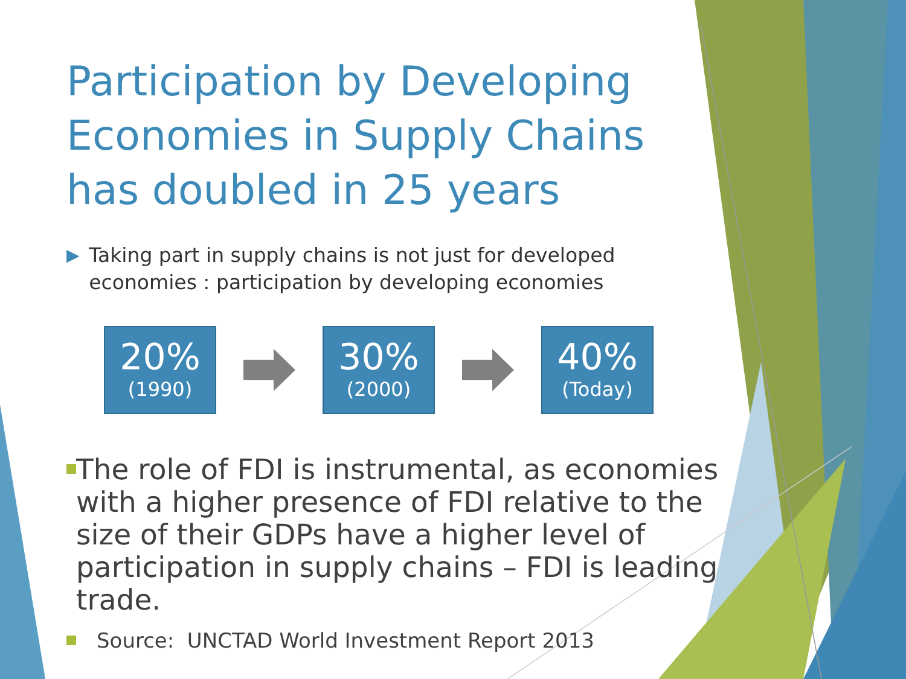Participation by Developing Economies in Supply Chains has doubled in 25 years
▶ Taking part in supply chains is not just for developed economies : participation by developing economies
20%
(1990)
30%
(2000)
40%
(Today)
The role of FDI is instrumental, as economies with a higher presence of FDI relative to the size of their GDPs have a higher level of participation in supply chains – FDI is leading trade.
Source: UNCTAD World Investment Report 2013